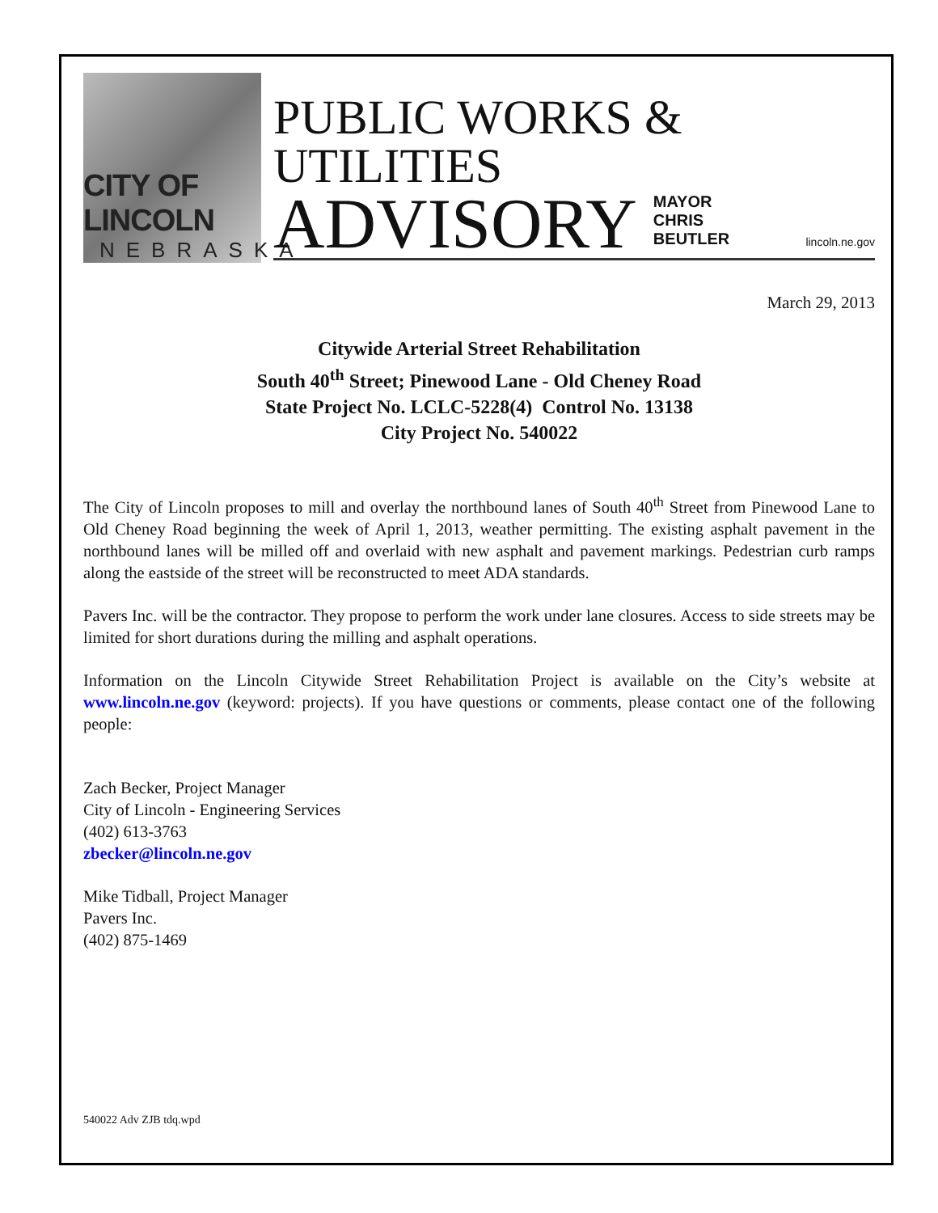CITY OF LINCOLN
NEBRASKA
PUBLIC WORKS & UTILITIES
ADVISORY MAYOR CHRIS BEUTLER lincoln.ne.gov
March 29, 2013
Citywide Arterial Street Rehabilitation
South 40<sup>th</sup> Street; Pinewood Lane - Old Cheney Road
State Project No. LCLC-5228(4) Control No. 13138
City Project No. 540022
The City of Lincoln proposes to mill and overlay the northbound lanes of South 40<sup>th</sup> Street from Pinewood Lane to Old Cheney Road beginning the week of April 1, 2013, weather permitting. The existing asphalt pavement in the northbound lanes will be milled off and overlaid with new asphalt and pavement markings. Pedestrian curb ramps along the eastside of the street will be reconstructed to meet ADA standards.
Pavers Inc. will be the contractor. They propose to perform the work under lane closures. Access to side streets may be limited for short durations during the milling and asphalt operations.
Information on the Lincoln Citywide Street Rehabilitation Project is available on the City’s website at www.lincoln.ne.gov (keyword: projects). If you have questions or comments, please contact one of the following people:
Zach Becker, Project Manager
City of Lincoln - Engineering Services
(402) 613-3763
zbecker@lincoln.ne.gov
Mike Tidball, Project Manager
Pavers Inc.
(402) 875-1469
540022 Adv ZJB tdq.wpd